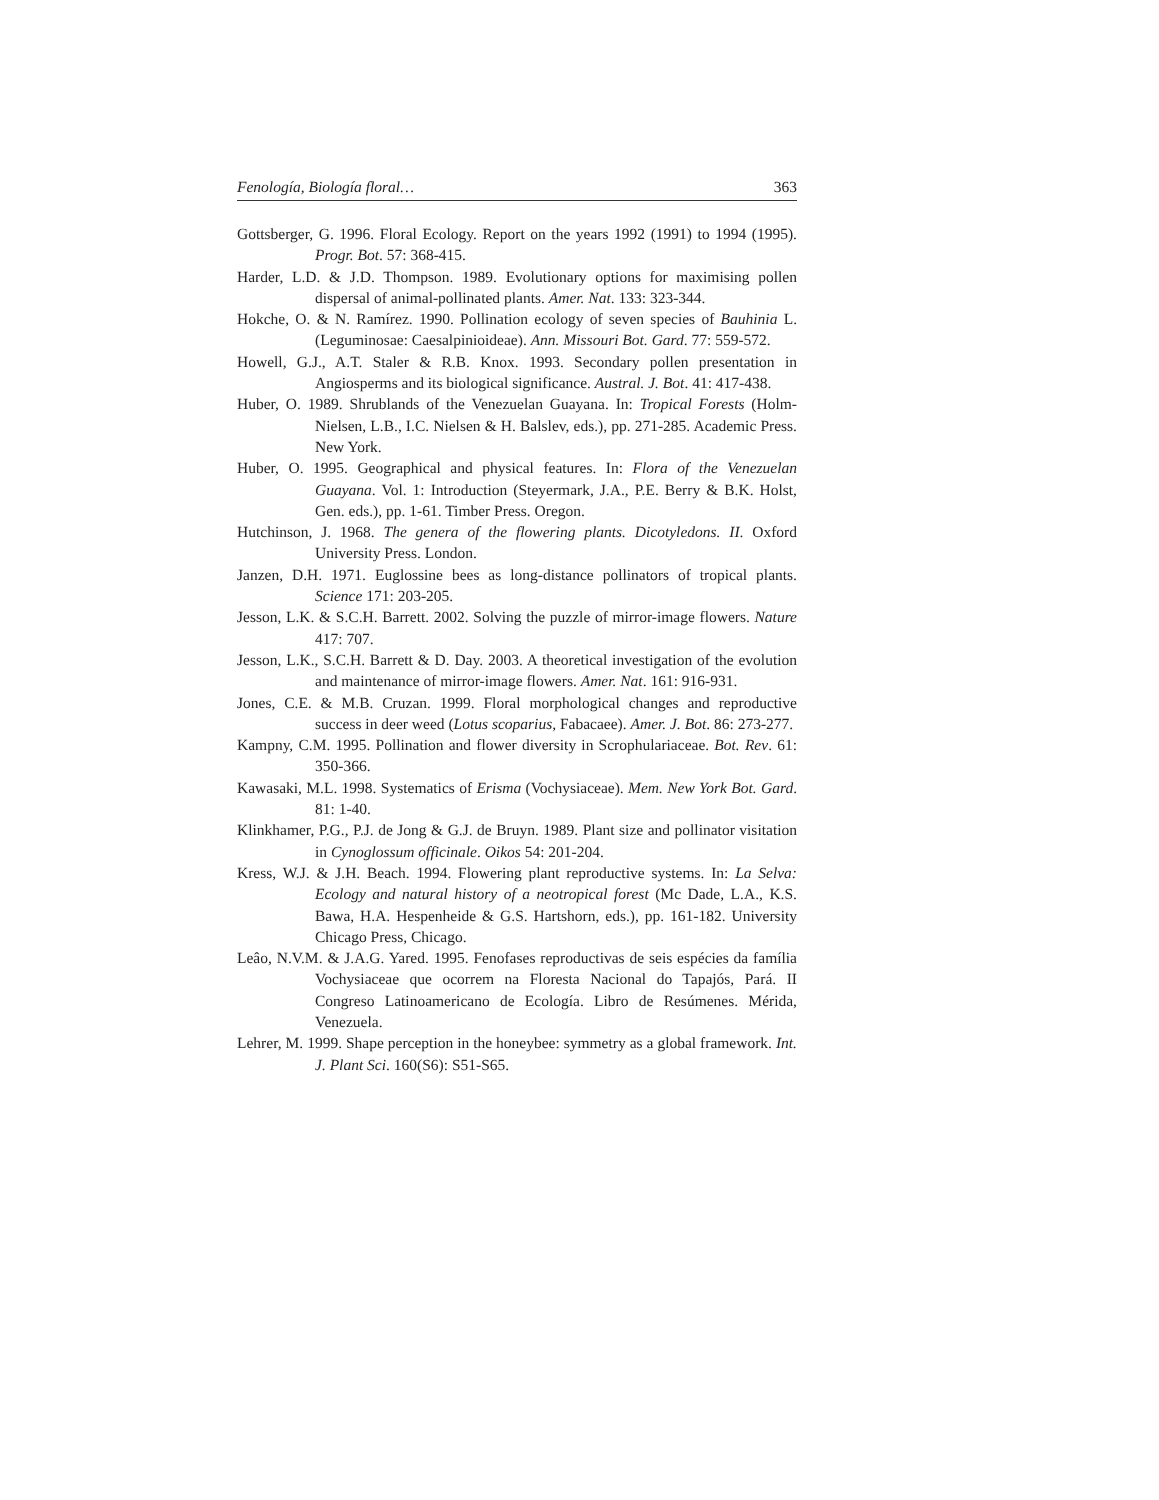Fenología, Biología floral… 363
Gottsberger, G. 1996. Floral Ecology. Report on the years 1992 (1991) to 1994 (1995). Progr. Bot. 57: 368-415.
Harder, L.D. & J.D. Thompson. 1989. Evolutionary options for maximising pollen dispersal of animal-pollinated plants. Amer. Nat. 133: 323-344.
Hokche, O. & N. Ramírez. 1990. Pollination ecology of seven species of Bauhinia L. (Leguminosae: Caesalpinioideae). Ann. Missouri Bot. Gard. 77: 559-572.
Howell, G.J., A.T. Staler & R.B. Knox. 1993. Secondary pollen presentation in Angiosperms and its biological significance. Austral. J. Bot. 41: 417-438.
Huber, O. 1989. Shrublands of the Venezuelan Guayana. In: Tropical Forests (Holm-Nielsen, L.B., I.C. Nielsen & H. Balslev, eds.), pp. 271-285. Academic Press. New York.
Huber, O. 1995. Geographical and physical features. In: Flora of the Venezuelan Guayana. Vol. 1: Introduction (Steyermark, J.A., P.E. Berry & B.K. Holst, Gen. eds.), pp. 1-61. Timber Press. Oregon.
Hutchinson, J. 1968. The genera of the flowering plants. Dicotyledons. II. Oxford University Press. London.
Janzen, D.H. 1971. Euglossine bees as long-distance pollinators of tropical plants. Science 171: 203-205.
Jesson, L.K. & S.C.H. Barrett. 2002. Solving the puzzle of mirror-image flowers. Nature 417: 707.
Jesson, L.K., S.C.H. Barrett & D. Day. 2003. A theoretical investigation of the evolution and maintenance of mirror-image flowers. Amer. Nat. 161: 916-931.
Jones, C.E. & M.B. Cruzan. 1999. Floral morphological changes and reproductive success in deer weed (Lotus scoparius, Fabacaee). Amer. J. Bot. 86: 273-277.
Kampny, C.M. 1995. Pollination and flower diversity in Scrophulariaceae. Bot. Rev. 61: 350-366.
Kawasaki, M.L. 1998. Systematics of Erisma (Vochysiaceae). Mem. New York Bot. Gard. 81: 1-40.
Klinkhamer, P.G., P.J. de Jong & G.J. de Bruyn. 1989. Plant size and pollinator visitation in Cynoglossum officinale. Oikos 54: 201-204.
Kress, W.J. & J.H. Beach. 1994. Flowering plant reproductive systems. In: La Selva: Ecology and natural history of a neotropical forest (Mc Dade, L.A., K.S. Bawa, H.A. Hespenheide & G.S. Hartshorn, eds.), pp. 161-182. University Chicago Press, Chicago.
Leâo, N.V.M. & J.A.G. Yared. 1995. Fenofases reproductivas de seis espécies da família Vochysiaceae que ocorrem na Floresta Nacional do Tapajós, Pará. II Congreso Latinoamericano de Ecología. Libro de Resúmenes. Mérida, Venezuela.
Lehrer, M. 1999. Shape perception in the honeybee: symmetry as a global framework. Int. J. Plant Sci. 160(S6): S51-S65.